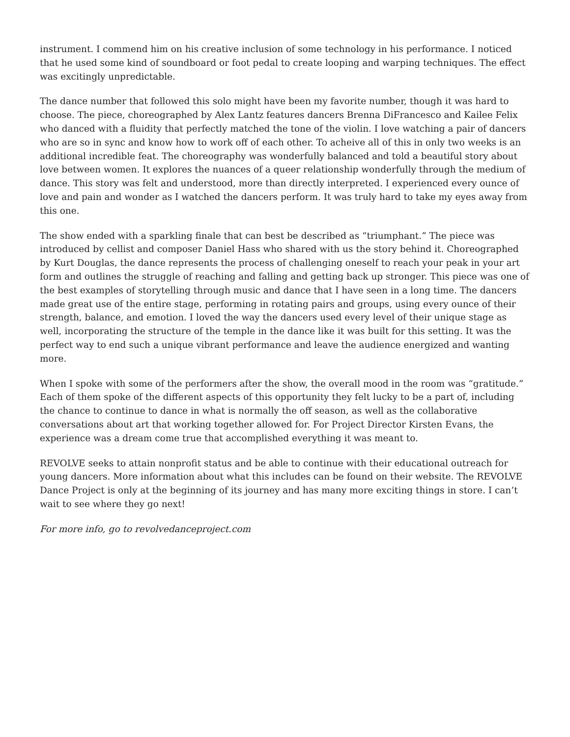instrument. I commend him on his creative inclusion of some technology in his performance. I noticed that he used some kind of soundboard or foot pedal to create looping and warping techniques. The effect was excitingly unpredictable.
The dance number that followed this solo might have been my favorite number, though it was hard to choose. The piece, choreographed by Alex Lantz features dancers Brenna DiFrancesco and Kailee Felix who danced with a fluidity that perfectly matched the tone of the violin. I love watching a pair of dancers who are so in sync and know how to work off of each other. To acheive all of this in only two weeks is an additional incredible feat. The choreography was wonderfully balanced and told a beautiful story about love between women. It explores the nuances of a queer relationship wonderfully through the medium of dance. This story was felt and understood, more than directly interpreted. I experienced every ounce of love and pain and wonder as I watched the dancers perform. It was truly hard to take my eyes away from this one.
The show ended with a sparkling finale that can best be described as “triumphant.” The piece was introduced by cellist and composer Daniel Hass who shared with us the story behind it. Choreographed by Kurt Douglas, the dance represents the process of challenging oneself to reach your peak in your art form and outlines the struggle of reaching and falling and getting back up stronger. This piece was one of the best examples of storytelling through music and dance that I have seen in a long time. The dancers made great use of the entire stage, performing in rotating pairs and groups, using every ounce of their strength, balance, and emotion. I loved the way the dancers used every level of their unique stage as well, incorporating the structure of the temple in the dance like it was built for this setting. It was the perfect way to end such a unique vibrant performance and leave the audience energized and wanting more.
When I spoke with some of the performers after the show, the overall mood in the room was “gratitude.” Each of them spoke of the different aspects of this opportunity they felt lucky to be a part of, including the chance to continue to dance in what is normally the off season, as well as the collaborative conversations about art that working together allowed for. For Project Director Kirsten Evans, the experience was a dream come true that accomplished everything it was meant to.
REVOLVE seeks to attain nonprofit status and be able to continue with their educational outreach for young dancers. More information about what this includes can be found on their website. The REVOLVE Dance Project is only at the beginning of its journey and has many more exciting things in store. I can’t wait to see where they go next!
For more info, go to revolvedanceproject.com